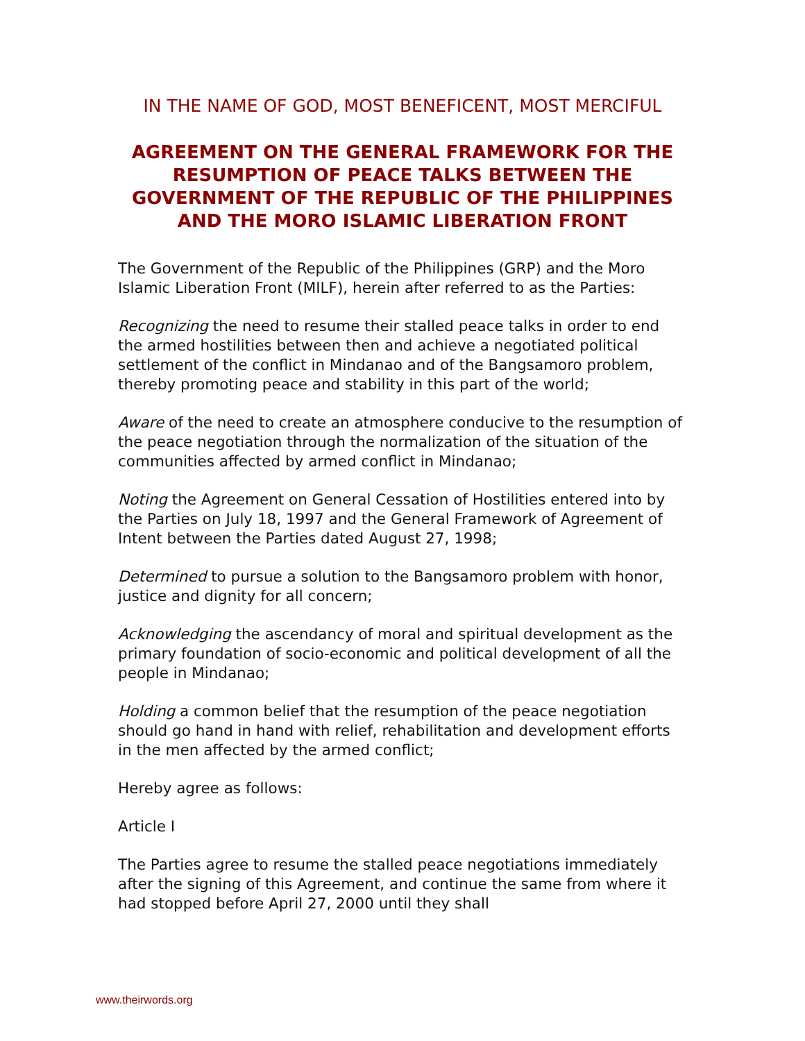IN THE NAME OF GOD, MOST BENEFICENT, MOST MERCIFUL
AGREEMENT ON THE GENERAL FRAMEWORK FOR THE RESUMPTION OF PEACE TALKS BETWEEN THE GOVERNMENT OF THE REPUBLIC OF THE PHILIPPINES AND THE MORO ISLAMIC LIBERATION FRONT
The Government of the Republic of the Philippines (GRP) and the Moro Islamic Liberation Front (MILF), herein after referred to as the Parties:
Recognizing the need to resume their stalled peace talks in order to end the armed hostilities between then and achieve a negotiated political settlement of the conflict in Mindanao and of the Bangsamoro problem, thereby promoting peace and stability in this part of the world;
Aware of the need to create an atmosphere conducive to the resumption of the peace negotiation through the normalization of the situation of the communities affected by armed conflict in Mindanao;
Noting the Agreement on General Cessation of Hostilities entered into by the Parties on July 18, 1997 and the General Framework of Agreement of Intent between the Parties dated August 27, 1998;
Determined to pursue a solution to the Bangsamoro problem with honor, justice and dignity for all concern;
Acknowledging the ascendancy of moral and spiritual development as the primary foundation of socio-economic and political development of all the people in Mindanao;
Holding a common belief that the resumption of the peace negotiation should go hand in hand with relief, rehabilitation and development efforts in the men affected by the armed conflict;
Hereby agree as follows:
Article I
The Parties agree to resume the stalled peace negotiations immediately after the signing of this Agreement, and continue the same from where it had stopped before April 27, 2000 until they shall
www.theirwords.org